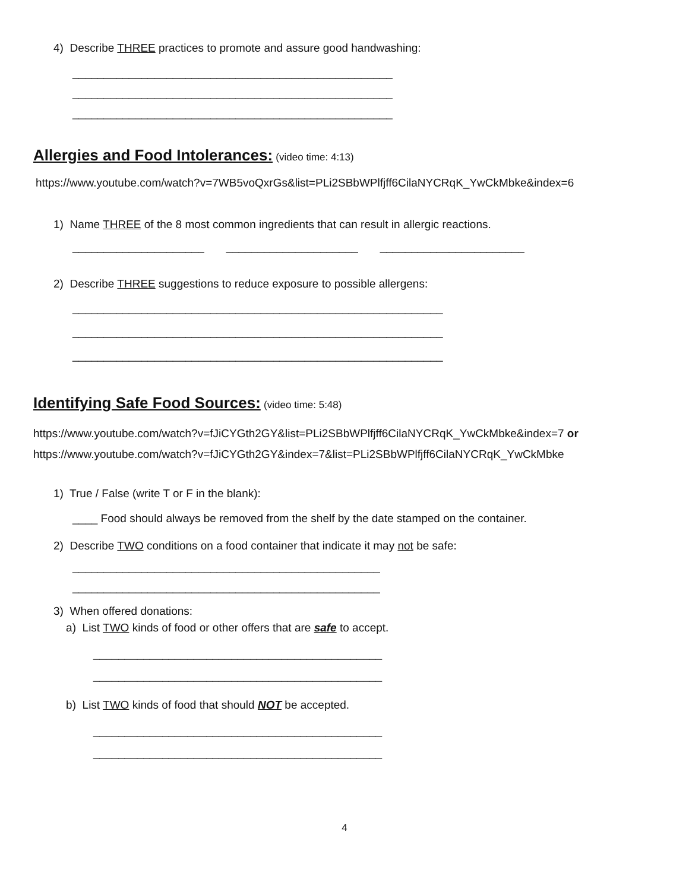4) Describe THREE practices to promote and assure good handwashing:
___________________________________________________
___________________________________________________
___________________________________________________
Allergies and Food Intolerances:
(video time: 4:13)
https://www.youtube.com/watch?v=7WB5voQxrGs&list=PLi2SBbWPlfjff6CilaNYCRqK_YwCkMbke&index=6
1) Name THREE of the 8 most common ingredients that can result in allergic reactions.
_____________________ _____________________ _______________________
2) Describe THREE suggestions to reduce exposure to possible allergens:
___________________________________________________________
___________________________________________________________
___________________________________________________________
Identifying Safe Food Sources:
(video time: 5:48)
https://www.youtube.com/watch?v=fJiCYGth2GY&list=PLi2SBbWPlfjff6CilaNYCRqK_YwCkMbke&index=7 or
https://www.youtube.com/watch?v=fJiCYGth2GY&index=7&list=PLi2SBbWPlfjff6CilaNYCRqK_YwCkMbke
1) True / False (write T or F in the blank):
____ Food should always be removed from the shelf by the date stamped on the container.
2) Describe TWO conditions on a food container that indicate it may not be safe:
_________________________________________________
_________________________________________________
3) When offered donations:
a) List TWO kinds of food or other offers that are safe to accept.
______________________________________________
______________________________________________
b) List TWO kinds of food that should NOT be accepted.
______________________________________________
______________________________________________
4